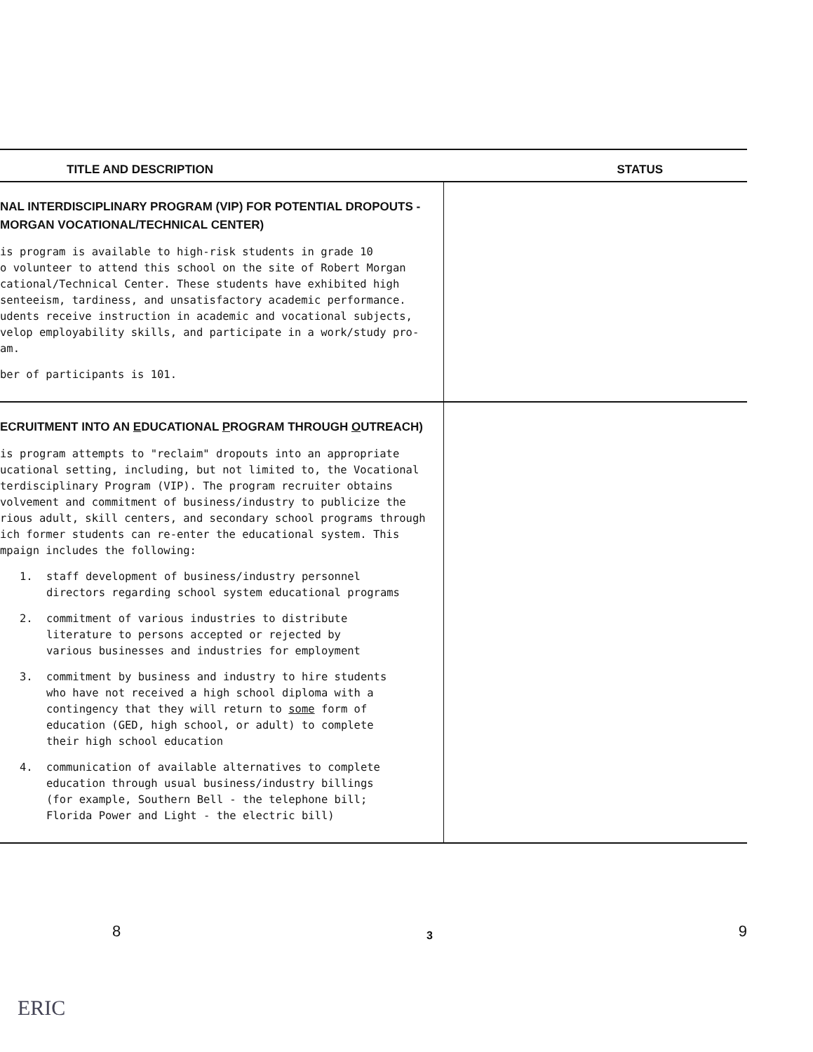| TITLE AND DESCRIPTION | STATUS |
| --- | --- |
| NAL INTERDISCIPLINARY PROGRAM (VIP) FOR POTENTIAL DROPOUTS - MORGAN VOCATIONAL/TECHNICAL CENTER) is program is available to high-risk students in grade 10 o volunteer to attend this school on the site of Robert Morgan cational/Technical Center. These students have exhibited high senteeism, tardiness, and unsatisfactory academic performance. udents receive instruction in academic and vocational subjects, velop employability skills, and participate in a work/study pro- am. ber of participants is 101. | |
| ECRUITMENT INTO AN E DUCATIONAL P ROGRAM THROUGH O UTREACH) is program attempts to "reclaim" dropouts into an appropriate ucational setting, including, but not limited to, the Vocational terdisciplinary Program (VIP). The program recruiter obtains volvement and commitment of business/industry to publicize the rious adult, skill centers, and secondary school programs through ich former students can re-enter the educational system. This mpaign includes the following: 1. staff development of business/industry personnel directors regarding school system educational programs 2. commitment of various industries to distribute literature to persons accepted or rejected by various businesses and industries for employment 3. commitment by business and industry to hire students who have not received a high school diploma with a contingency that they will return to some form of education (GED, high school, or adult) to complete their high school education 4. communication of available alternatives to complete education through usual business/industry billings (for example, Southern Bell - the telephone bill; Florida Power and Light - the electric bill) | |
8 3 9
ERIC